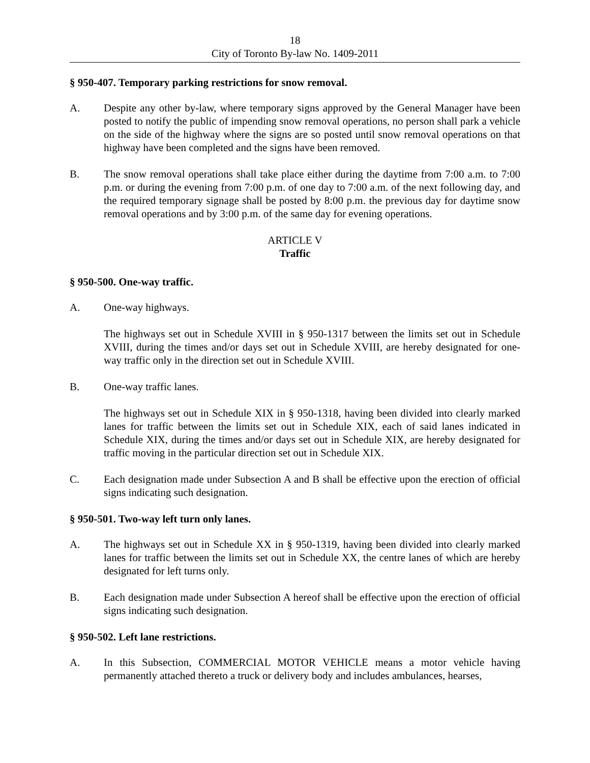18
City of Toronto By-law No. 1409-2011
§ 950-407. Temporary parking restrictions for snow removal.
A. Despite any other by-law, where temporary signs approved by the General Manager have been posted to notify the public of impending snow removal operations, no person shall park a vehicle on the side of the highway where the signs are so posted until snow removal operations on that highway have been completed and the signs have been removed.
B. The snow removal operations shall take place either during the daytime from 7:00 a.m. to 7:00 p.m. or during the evening from 7:00 p.m. of one day to 7:00 a.m. of the next following day, and the required temporary signage shall be posted by 8:00 p.m. the previous day for daytime snow removal operations and by 3:00 p.m. of the same day for evening operations.
ARTICLE V
Traffic
§ 950-500. One-way traffic.
A. One-way highways.
The highways set out in Schedule XVIII in § 950-1317 between the limits set out in Schedule XVIII, during the times and/or days set out in Schedule XVIII, are hereby designated for one-way traffic only in the direction set out in Schedule XVIII.
B. One-way traffic lanes.
The highways set out in Schedule XIX in § 950-1318, having been divided into clearly marked lanes for traffic between the limits set out in Schedule XIX, each of said lanes indicated in Schedule XIX, during the times and/or days set out in Schedule XIX, are hereby designated for traffic moving in the particular direction set out in Schedule XIX.
C. Each designation made under Subsection A and B shall be effective upon the erection of official signs indicating such designation.
§ 950-501. Two-way left turn only lanes.
A. The highways set out in Schedule XX in § 950-1319, having been divided into clearly marked lanes for traffic between the limits set out in Schedule XX, the centre lanes of which are hereby designated for left turns only.
B. Each designation made under Subsection A hereof shall be effective upon the erection of official signs indicating such designation.
§ 950-502. Left lane restrictions.
A. In this Subsection, COMMERCIAL MOTOR VEHICLE means a motor vehicle having permanently attached thereto a truck or delivery body and includes ambulances, hearses,